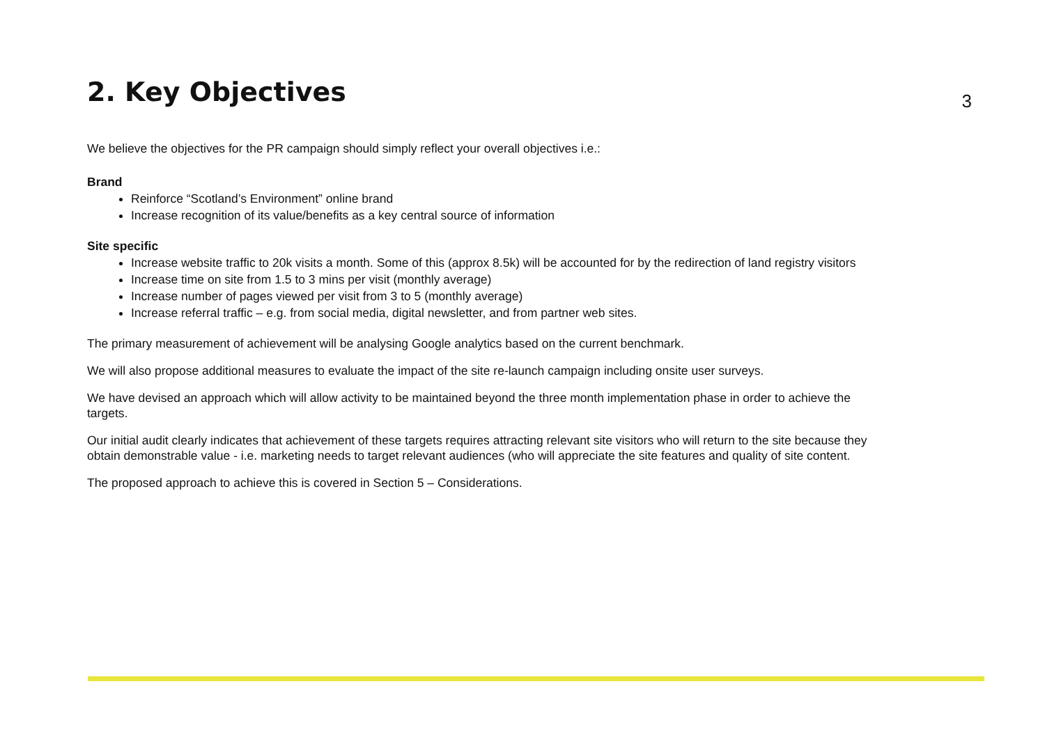2. Key Objectives
3
We believe the objectives for the PR campaign should simply reflect your overall objectives i.e.:
Brand
Reinforce “Scotland’s Environment” online brand
Increase recognition of its value/benefits as a key central source of information
Site specific
Increase website traffic to 20k visits a month. Some of this (approx 8.5k) will be accounted for by the redirection of land registry visitors
Increase time on site from 1.5 to 3 mins per visit (monthly average)
Increase number of pages viewed per visit from 3 to 5 (monthly average)
Increase referral traffic – e.g. from social media, digital newsletter, and from partner web sites.
The primary measurement of achievement will be analysing Google analytics based on the current benchmark.
We will also propose additional measures to evaluate the impact of the site re-launch campaign including onsite user surveys.
We have devised an approach which will allow activity to be maintained beyond the three month implementation phase in order to achieve the targets.
Our initial audit clearly indicates that achievement of these targets requires attracting relevant site visitors who will return to the site because they obtain demonstrable value - i.e. marketing needs to target relevant audiences (who will appreciate the site features and quality of site content.
The proposed approach to achieve this is covered in Section 5 – Considerations.